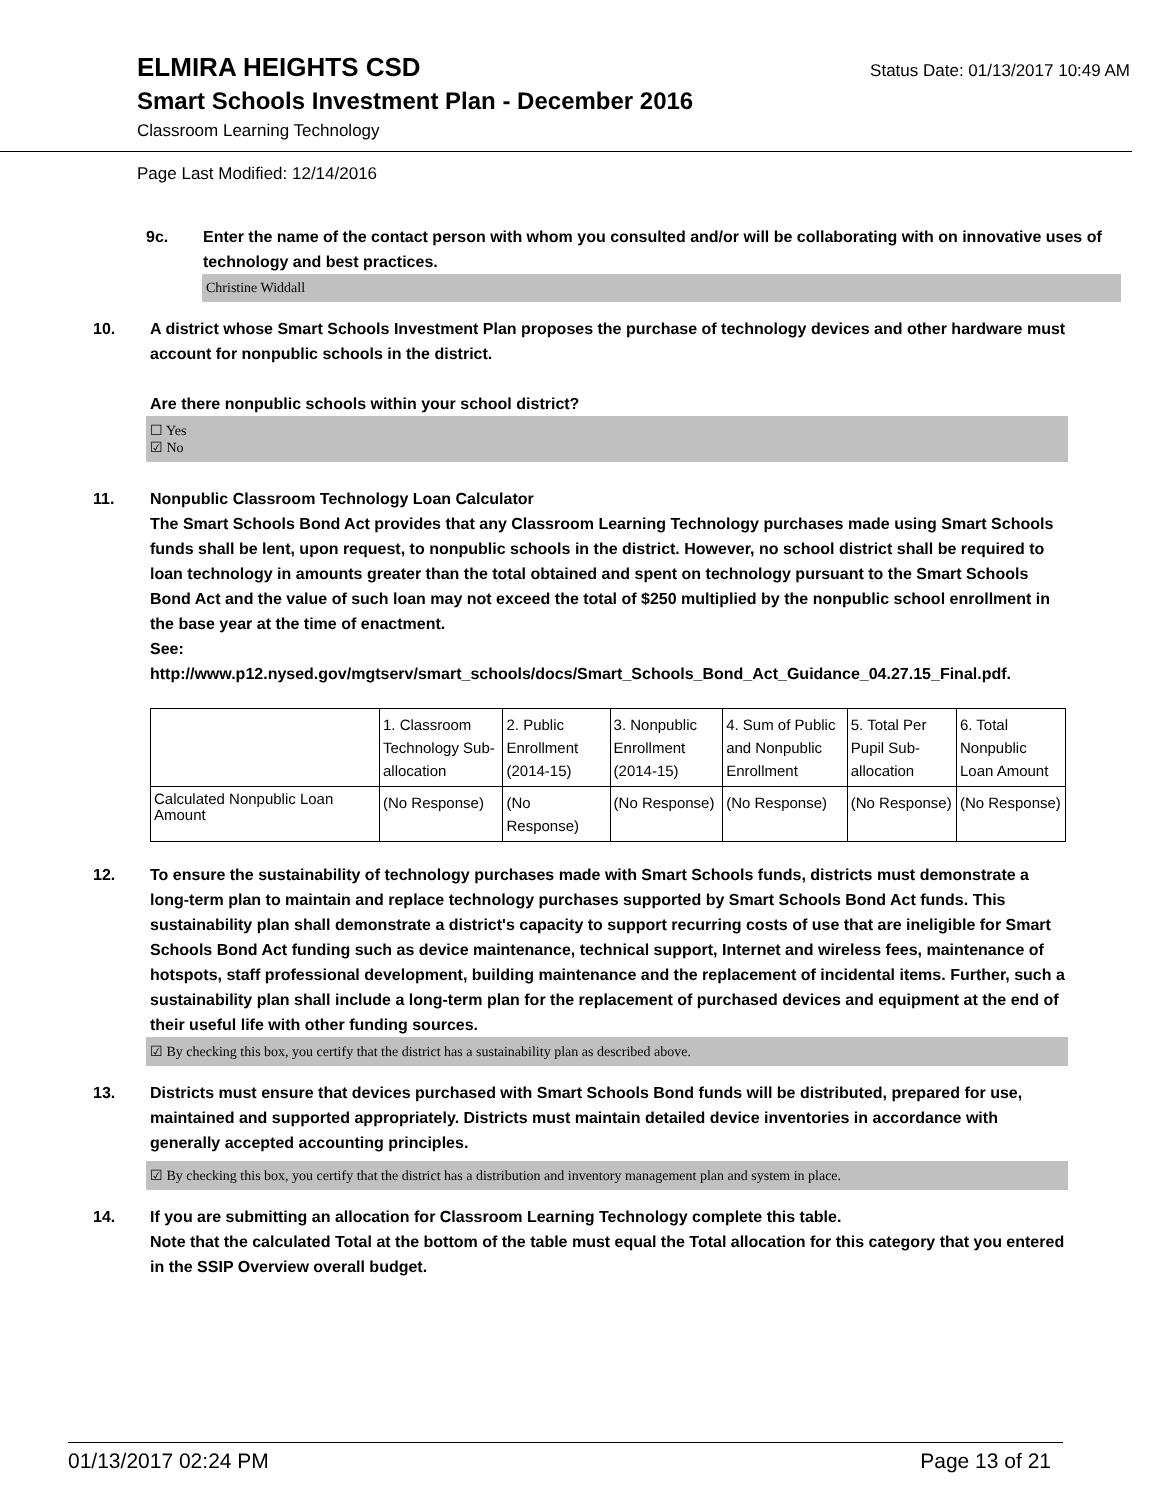ELMIRA HEIGHTS CSD
Status Date: 01/13/2017 10:49 AM
Smart Schools Investment Plan - December 2016
Classroom Learning Technology
Page Last Modified: 12/14/2016
9c. Enter the name of the contact person with whom you consulted and/or will be collaborating with on innovative uses of technology and best practices.
Christine Widdall
10. A district whose Smart Schools Investment Plan proposes the purchase of technology devices and other hardware must account for nonpublic schools in the district.
Are there nonpublic schools within your school district?
☐ Yes
☑ No
11. Nonpublic Classroom Technology Loan Calculator
The Smart Schools Bond Act provides that any Classroom Learning Technology purchases made using Smart Schools funds shall be lent, upon request, to nonpublic schools in the district. However, no school district shall be required to loan technology in amounts greater than the total obtained and spent on technology pursuant to the Smart Schools Bond Act and the value of such loan may not exceed the total of $250 multiplied by the nonpublic school enrollment in the base year at the time of enactment.
See:
http://www.p12.nysed.gov/mgtserv/smart_schools/docs/Smart_Schools_Bond_Act_Guidance_04.27.15_Final.pdf.
| | 1. Classroom Technology Sub-allocation | 2. Public Enrollment (2014-15) | 3. Nonpublic Enrollment (2014-15) | 4. Sum of Public and Nonpublic Enrollment | 5. Total Per Pupil Sub-allocation | 6. Total Nonpublic Loan Amount |
| Calculated Nonpublic Loan Amount | (No Response) | (No Response) | (No Response) | (No Response) | (No Response) | (No Response) |
12. To ensure the sustainability of technology purchases made with Smart Schools funds, districts must demonstrate a long-term plan to maintain and replace technology purchases supported by Smart Schools Bond Act funds. This sustainability plan shall demonstrate a district's capacity to support recurring costs of use that are ineligible for Smart Schools Bond Act funding such as device maintenance, technical support, Internet and wireless fees, maintenance of hotspots, staff professional development, building maintenance and the replacement of incidental items. Further, such a sustainability plan shall include a long-term plan for the replacement of purchased devices and equipment at the end of their useful life with other funding sources.
☑ By checking this box, you certify that the district has a sustainability plan as described above.
13. Districts must ensure that devices purchased with Smart Schools Bond funds will be distributed, prepared for use, maintained and supported appropriately. Districts must maintain detailed device inventories in accordance with generally accepted accounting principles.
☑ By checking this box, you certify that the district has a distribution and inventory management plan and system in place.
14. If you are submitting an allocation for Classroom Learning Technology complete this table.
Note that the calculated Total at the bottom of the table must equal the Total allocation for this category that you entered in the SSIP Overview overall budget.
01/13/2017 02:24 PM Page 13 of 21